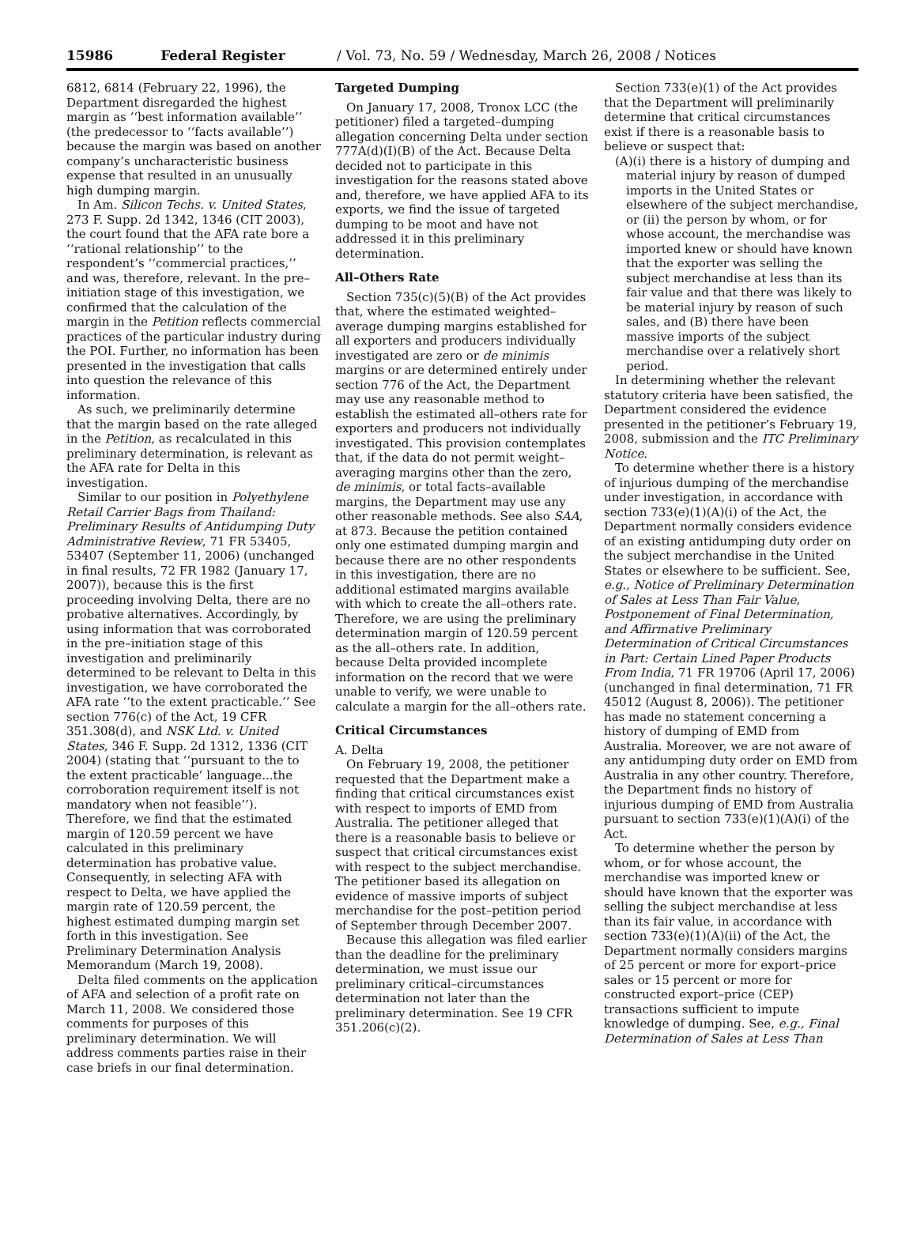15986 Federal Register / Vol. 73, No. 59 / Wednesday, March 26, 2008 / Notices
6812, 6814 (February 22, 1996), the Department disregarded the highest margin as ‘‘best information available’’ (the predecessor to ‘‘facts available’’) because the margin was based on another company’s uncharacteristic business expense that resulted in an unusually high dumping margin.
In Am. Silicon Techs. v. United States, 273 F. Supp. 2d 1342, 1346 (CIT 2003), the court found that the AFA rate bore a ‘‘rational relationship’’ to the respondent’s ‘‘commercial practices,’’ and was, therefore, relevant. In the pre–initiation stage of this investigation, we confirmed that the calculation of the margin in the Petition reflects commercial practices of the particular industry during the POI. Further, no information has been presented in the investigation that calls into question the relevance of this information.
As such, we preliminarily determine that the margin based on the rate alleged in the Petition, as recalculated in this preliminary determination, is relevant as the AFA rate for Delta in this investigation.
Similar to our position in Polyethylene Retail Carrier Bags from Thailand: Preliminary Results of Antidumping Duty Administrative Review, 71 FR 53405, 53407 (September 11, 2006) (unchanged in final results, 72 FR 1982 (January 17, 2007)), because this is the first proceeding involving Delta, there are no probative alternatives. Accordingly, by using information that was corroborated in the pre–initiation stage of this investigation and preliminarily determined to be relevant to Delta in this investigation, we have corroborated the AFA rate ‘‘to the extent practicable.’’ See section 776(c) of the Act, 19 CFR 351.308(d), and NSK Ltd. v. United States, 346 F. Supp. 2d 1312, 1336 (CIT 2004) (stating that ‘‘pursuant to the to the extent practicable’ language...the corroboration requirement itself is not mandatory when not feasible’’). Therefore, we find that the estimated margin of 120.59 percent we have calculated in this preliminary determination has probative value. Consequently, in selecting AFA with respect to Delta, we have applied the margin rate of 120.59 percent, the highest estimated dumping margin set forth in this investigation. See Preliminary Determination Analysis Memorandum (March 19, 2008).
Delta filed comments on the application of AFA and selection of a profit rate on March 11, 2008. We considered those comments for purposes of this preliminary determination. We will address comments parties raise in their case briefs in our final determination.
Targeted Dumping
On January 17, 2008, Tronox LCC (the petitioner) filed a targeted–dumping allegation concerning Delta under section 777A(d)(I)(B) of the Act. Because Delta decided not to participate in this investigation for the reasons stated above and, therefore, we have applied AFA to its exports, we find the issue of targeted dumping to be moot and have not addressed it in this preliminary determination.
All–Others Rate
Section 735(c)(5)(B) of the Act provides that, where the estimated weighted–average dumping margins established for all exporters and producers individually investigated are zero or de minimis margins or are determined entirely under section 776 of the Act, the Department may use any reasonable method to establish the estimated all–others rate for exporters and producers not individually investigated. This provision contemplates that, if the data do not permit weight–averaging margins other than the zero, de minimis, or total facts–available margins, the Department may use any other reasonable methods. See also SAA, at 873. Because the petition contained only one estimated dumping margin and because there are no other respondents in this investigation, there are no additional estimated margins available with which to create the all–others rate. Therefore, we are using the preliminary determination margin of 120.59 percent as the all–others rate. In addition, because Delta provided incomplete information on the record that we were unable to verify, we were unable to calculate a margin for the all–others rate.
Critical Circumstances
A. Delta
On February 19, 2008, the petitioner requested that the Department make a finding that critical circumstances exist with respect to imports of EMD from Australia. The petitioner alleged that there is a reasonable basis to believe or suspect that critical circumstances exist with respect to the subject merchandise. The petitioner based its allegation on evidence of massive imports of subject merchandise for the post–petition period of September through December 2007.
Because this allegation was filed earlier than the deadline for the preliminary determination, we must issue our preliminary critical–circumstances determination not later than the preliminary determination. See 19 CFR 351.206(c)(2).
Section 733(e)(1) of the Act provides that the Department will preliminarily determine that critical circumstances exist if there is a reasonable basis to believe or suspect that:
(A)(i) there is a history of dumping and material injury by reason of dumped imports in the United States or elsewhere of the subject merchandise, or (ii) the person by whom, or for whose account, the merchandise was imported knew or should have known that the exporter was selling the subject merchandise at less than its fair value and that there was likely to be material injury by reason of such sales, and (B) there have been massive imports of the subject merchandise over a relatively short period.
In determining whether the relevant statutory criteria have been satisfied, the Department considered the evidence presented in the petitioner’s February 19, 2008, submission and the ITC Preliminary Notice.
To determine whether there is a history of injurious dumping of the merchandise under investigation, in accordance with section 733(e)(1)(A)(i) of the Act, the Department normally considers evidence of an existing antidumping duty order on the subject merchandise in the United States or elsewhere to be sufficient. See, e.g., Notice of Preliminary Determination of Sales at Less Than Fair Value, Postponement of Final Determination, and Affirmative Preliminary Determination of Critical Circumstances in Part: Certain Lined Paper Products From India, 71 FR 19706 (April 17, 2006) (unchanged in final determination, 71 FR 45012 (August 8, 2006)). The petitioner has made no statement concerning a history of dumping of EMD from Australia. Moreover, we are not aware of any antidumping duty order on EMD from Australia in any other country. Therefore, the Department finds no history of injurious dumping of EMD from Australia pursuant to section 733(e)(1)(A)(i) of the Act.
To determine whether the person by whom, or for whose account, the merchandise was imported knew or should have known that the exporter was selling the subject merchandise at less than its fair value, in accordance with section 733(e)(1)(A)(ii) of the Act, the Department normally considers margins of 25 percent or more for export–price sales or 15 percent or more for constructed export–price (CEP) transactions sufficient to impute knowledge of dumping. See, e.g., Final Determination of Sales at Less Than